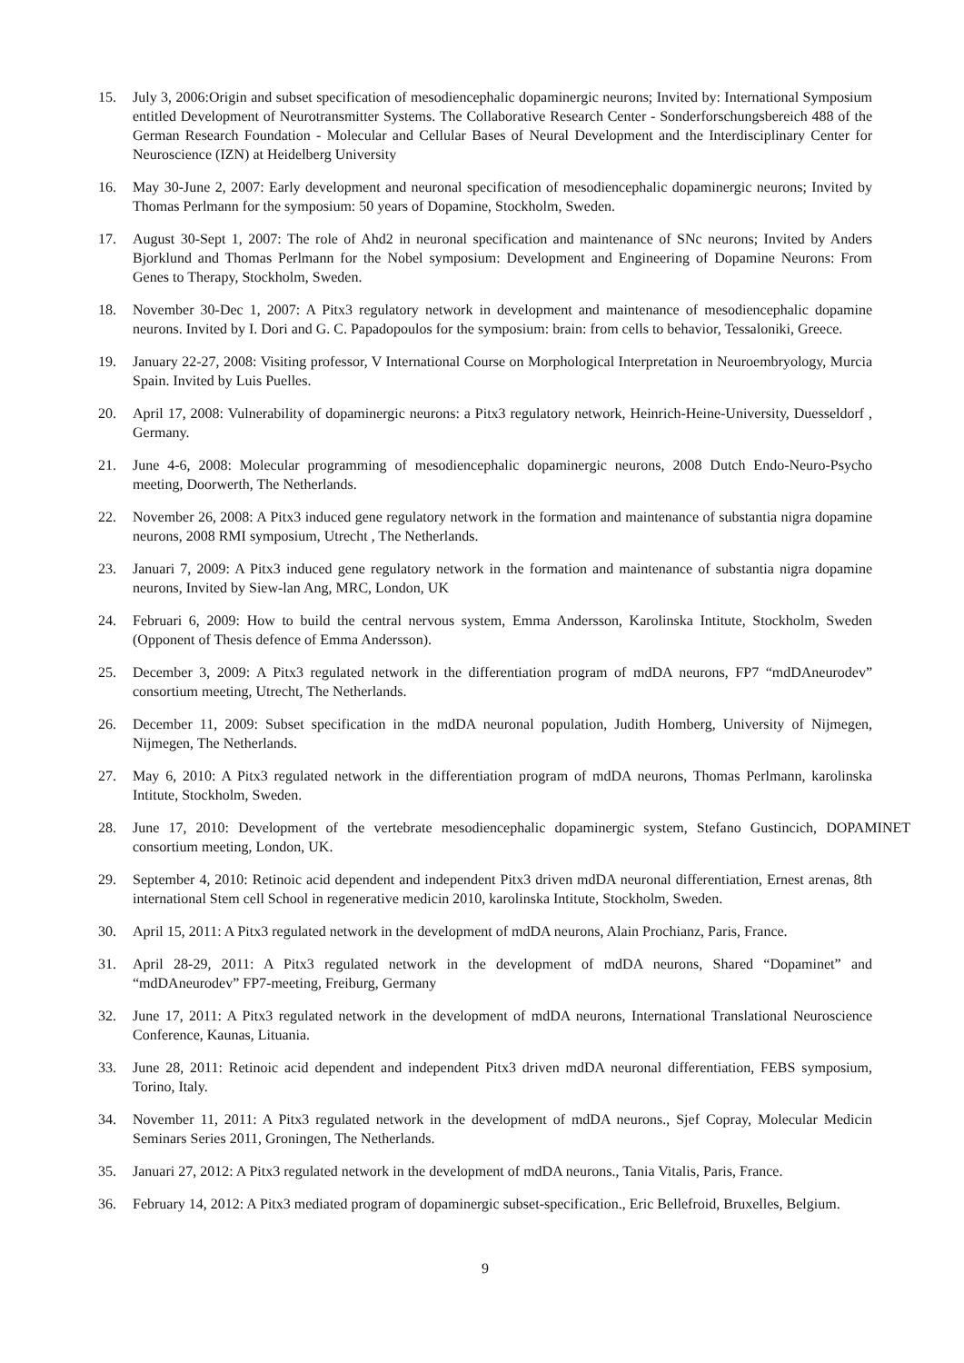15. July 3, 2006:Origin and subset specification of mesodiencephalic dopaminergic neurons; Invited by: International Symposium entitled Development of Neurotransmitter Systems. The Collaborative Research Center - Sonderforschungsbereich 488 of the German Research Foundation - Molecular and Cellular Bases of Neural Development and the Interdisciplinary Center for Neuroscience (IZN) at Heidelberg University
16. May 30-June 2, 2007: Early development and neuronal specification of mesodiencephalic dopaminergic neurons; Invited by Thomas Perlmann for the symposium: 50 years of Dopamine, Stockholm, Sweden.
17. August 30-Sept 1, 2007: The role of Ahd2 in neuronal specification and maintenance of SNc neurons; Invited by Anders Bjorklund and Thomas Perlmann for the Nobel symposium: Development and Engineering of Dopamine Neurons: From Genes to Therapy, Stockholm, Sweden.
18. November 30-Dec 1, 2007: A Pitx3 regulatory network in development and maintenance of mesodiencephalic dopamine neurons. Invited by I. Dori and G. C. Papadopoulos for the symposium: brain: from cells to behavior, Tessaloniki, Greece.
19. January 22-27, 2008: Visiting professor, V International Course on Morphological Interpretation in Neuroembryology, Murcia Spain. Invited by Luis Puelles.
20. April 17, 2008: Vulnerability of dopaminergic neurons: a Pitx3 regulatory network, Heinrich-Heine-University, Duesseldorf , Germany.
21. June 4-6, 2008: Molecular programming of mesodiencephalic dopaminergic neurons, 2008 Dutch Endo-Neuro-Psycho meeting, Doorwerth, The Netherlands.
22. November 26, 2008: A Pitx3 induced gene regulatory network in the formation and maintenance of substantia nigra dopamine neurons, 2008 RMI symposium, Utrecht , The Netherlands.
23. Januari 7, 2009: A Pitx3 induced gene regulatory network in the formation and maintenance of substantia nigra dopamine neurons, Invited by Siew-lan Ang, MRC, London, UK
24. Februari 6, 2009: How to build the central nervous system, Emma Andersson, Karolinska Intitute, Stockholm, Sweden (Opponent of Thesis defence of Emma Andersson).
25. December 3, 2009: A Pitx3 regulated network in the differentiation program of mdDA neurons, FP7 “mdDAneurodev” consortium meeting, Utrecht, The Netherlands.
26. December 11, 2009: Subset specification in the mdDA neuronal population, Judith Homberg, University of Nijmegen, Nijmegen, The Netherlands.
27. May 6, 2010: A Pitx3 regulated network in the differentiation program of mdDA neurons, Thomas Perlmann, karolinska Intitute, Stockholm, Sweden.
28. June 17, 2010: Development of the vertebrate mesodiencephalic dopaminergic system, Stefano Gustincich, DOPAMINET consortium meeting, London, UK.
29. September 4, 2010: Retinoic acid dependent and independent Pitx3 driven mdDA neuronal differentiation, Ernest arenas, 8th international Stem cell School in regenerative medicin 2010, karolinska Intitute, Stockholm, Sweden.
30. April 15, 2011: A Pitx3 regulated network in the development of mdDA neurons, Alain Prochianz, Paris, France.
31. April 28-29, 2011: A Pitx3 regulated network in the development of mdDA neurons, Shared “Dopaminet” and “mdDAneurodev” FP7-meeting, Freiburg, Germany
32. June 17, 2011: A Pitx3 regulated network in the development of mdDA neurons, International Translational Neuroscience Conference, Kaunas, Lituania.
33. June 28, 2011: Retinoic acid dependent and independent Pitx3 driven mdDA neuronal differentiation, FEBS symposium, Torino, Italy.
34. November 11, 2011: A Pitx3 regulated network in the development of mdDA neurons., Sjef Copray, Molecular Medicin Seminars Series 2011, Groningen, The Netherlands.
35. Januari 27, 2012: A Pitx3 regulated network in the development of mdDA neurons., Tania Vitalis, Paris, France.
36. February 14, 2012: A Pitx3 mediated program of dopaminergic subset-specification., Eric Bellefroid, Bruxelles, Belgium.
9